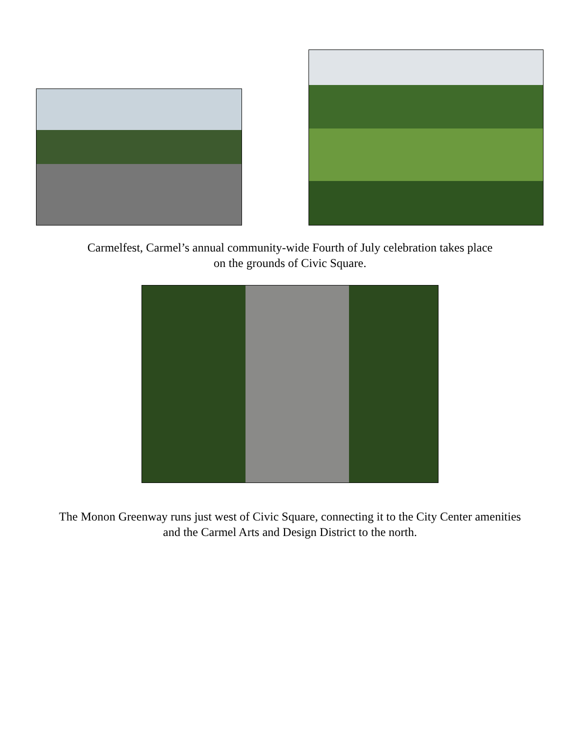Carmelfest, Carmel’s annual community-wide Fourth of July celebration takes place
on the grounds of Civic Square.
The Monon Greenway runs just west of Civic Square, connecting it to the City Center amenities
and the Carmel Arts and Design District to the north.